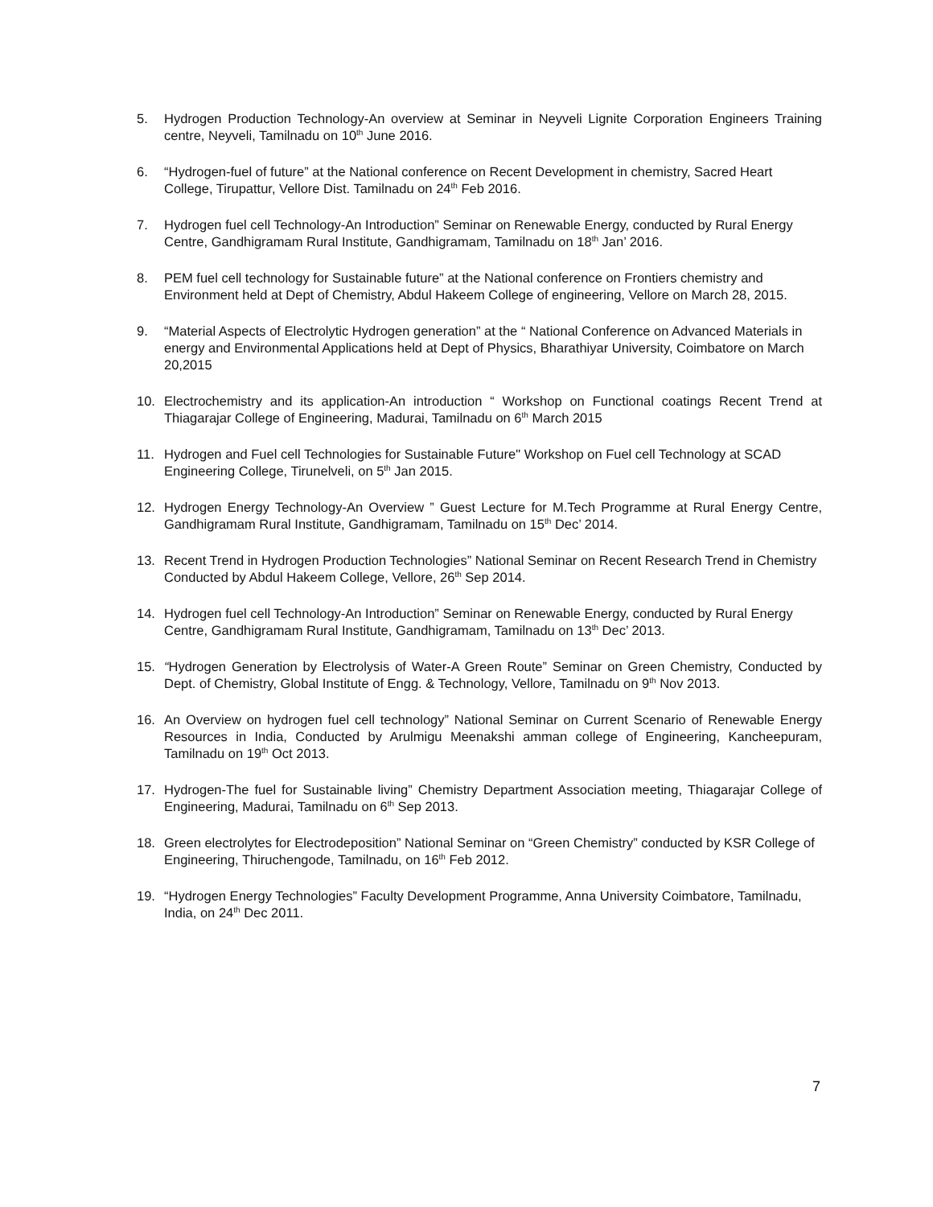5. Hydrogen Production Technology-An overview at Seminar in Neyveli Lignite Corporation Engineers Training centre, Neyveli, Tamilnadu on 10<sup>th</sup> June 2016.
6. “Hydrogen-fuel of future” at the National conference on Recent Development in chemistry, Sacred Heart College, Tirupattur, Vellore Dist. Tamilnadu on 24<sup>th</sup> Feb 2016.
7. Hydrogen fuel cell Technology-An Introduction” Seminar on Renewable Energy, conducted by Rural Energy Centre, Gandhigramam Rural Institute, Gandhigramam, Tamilnadu on 18<sup>th</sup> Jan’ 2016.
8. PEM fuel cell technology for Sustainable future” at the National conference on Frontiers chemistry and Environment held at Dept of Chemistry, Abdul Hakeem College of engineering, Vellore on March 28, 2015.
9. “Material Aspects of Electrolytic Hydrogen generation” at the “ National Conference on Advanced Materials in energy and Environmental Applications held at Dept of Physics, Bharathiyar University, Coimbatore on March 20,2015
10. Electrochemistry and its application-An introduction “ Workshop on Functional coatings Recent Trend at Thiagarajar College of Engineering, Madurai, Tamilnadu on 6<sup>th</sup> March 2015
11. Hydrogen and Fuel cell Technologies for Sustainable Future" Workshop on Fuel cell Technology at SCAD Engineering College, Tirunelveli, on 5<sup>th</sup> Jan 2015.
12. Hydrogen Energy Technology-An Overview ” Guest Lecture for M.Tech Programme at Rural Energy Centre, Gandhigramam Rural Institute, Gandhigramam, Tamilnadu on 15<sup>th</sup> Dec’ 2014.
13. Recent Trend in Hydrogen Production Technologies” National Seminar on Recent Research Trend in Chemistry Conducted by Abdul Hakeem College, Vellore, 26<sup>th</sup> Sep 2014.
14. Hydrogen fuel cell Technology-An Introduction” Seminar on Renewable Energy, conducted by Rural Energy Centre, Gandhigramam Rural Institute, Gandhigramam, Tamilnadu on 13<sup>th</sup> Dec’ 2013.
15. “Hydrogen Generation by Electrolysis of Water-A Green Route” Seminar on Green Chemistry, Conducted by Dept. of Chemistry, Global Institute of Engg. & Technology, Vellore, Tamilnadu on 9<sup>th</sup> Nov 2013.
16. An Overview on hydrogen fuel cell technology” National Seminar on Current Scenario of Renewable Energy Resources in India, Conducted by Arulmigu Meenakshi amman college of Engineering, Kancheepuram, Tamilnadu on 19<sup>th</sup> Oct 2013.
17. Hydrogen-The fuel for Sustainable living” Chemistry Department Association meeting, Thiagarajar College of Engineering, Madurai, Tamilnadu on 6<sup>th</sup> Sep 2013.
18. Green electrolytes for Electrodeposition” National Seminar on “Green Chemistry” conducted by KSR College of Engineering, Thiruchengode, Tamilnadu, on 16<sup>th</sup> Feb 2012.
19. “Hydrogen Energy Technologies” Faculty Development Programme, Anna University Coimbatore, Tamilnadu, India, on 24<sup>th</sup> Dec 2011.
7